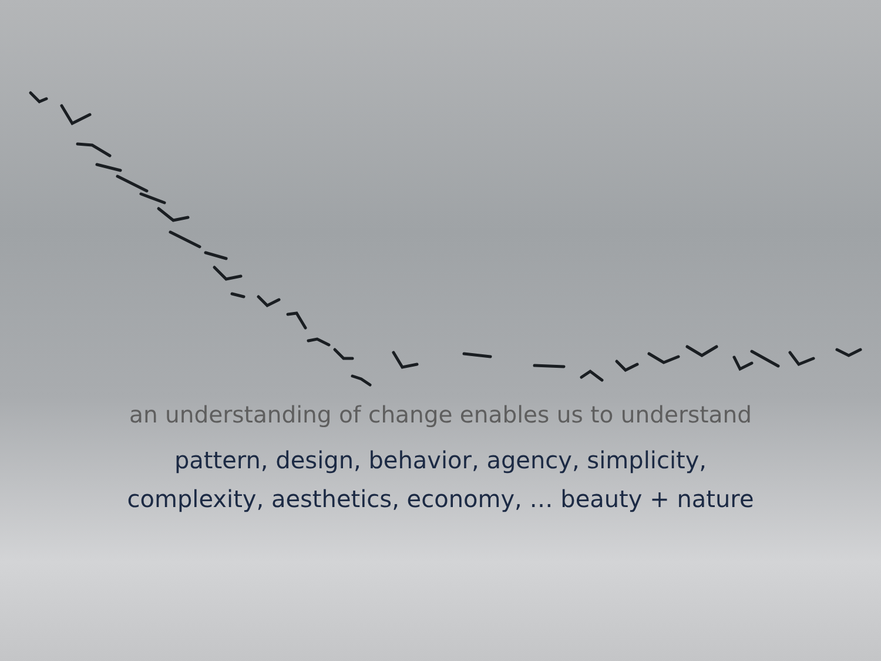an understanding of change enables us to understand
pattern, design, behavior, agency, simplicity,
complexity, aesthetics, economy, … beauty + nature